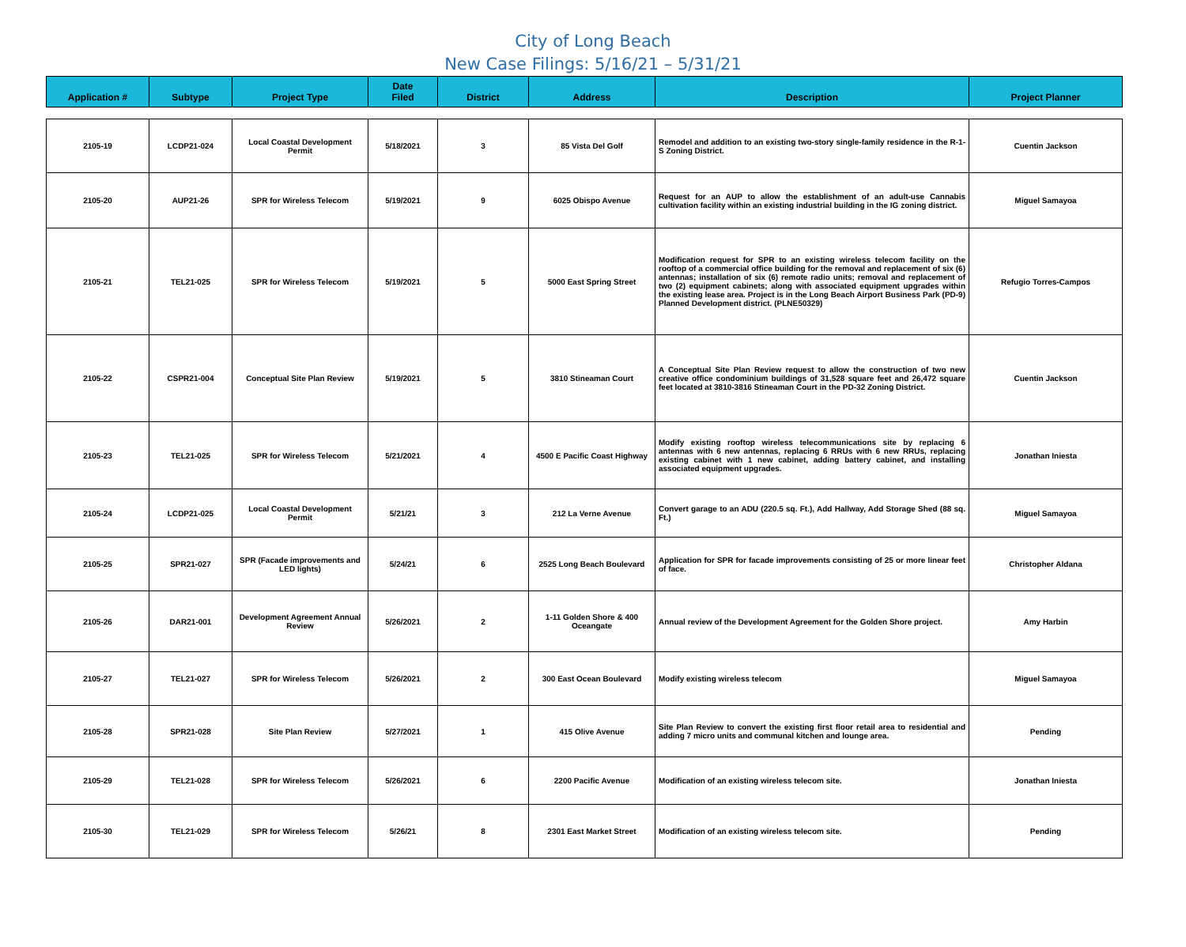City of Long Beach
New Case Filings: 5/16/21 – 5/31/21
| Application # | Subtype | Project Type | Date Filed | District | Address | Description | Project Planner |
| --- | --- | --- | --- | --- | --- | --- | --- |
| 2105-19 | LCDP21-024 | Local Coastal Development Permit | 5/18/2021 | 3 | 85 Vista Del Golf | Remodel and addition to an existing two-story single-family residence in the R-1-S Zoning District. | Cuentin Jackson |
| 2105-20 | AUP21-26 | SPR for Wireless Telecom | 5/19/2021 | 9 | 6025 Obispo Avenue | Request for an AUP to allow the establishment of an adult-use Cannabis cultivation facility within an existing industrial building in the IG zoning district. | Miguel Samayoa |
| 2105-21 | TEL21-025 | SPR for Wireless Telecom | 5/19/2021 | 5 | 5000 East Spring Street | Modification request for SPR to an existing wireless telecom facility on the rooftop of a commercial office building for the removal and replacement of six (6) antennas; installation of six (6) remote radio units; removal and replacement of two (2) equipment cabinets; along with associated equipment upgrades within the existing lease area. Project is in the Long Beach Airport Business Park (PD-9) Planned Development district. (PLNE50329) | Refugio Torres-Campos |
| 2105-22 | CSPR21-004 | Conceptual Site Plan Review | 5/19/2021 | 5 | 3810 Stineaman Court | A Conceptual Site Plan Review request to allow the construction of two new creative office condominium buildings of 31,528 square feet and 26,472 square feet located at 3810-3816 Stineaman Court in the PD-32 Zoning District. | Cuentin Jackson |
| 2105-23 | TEL21-025 | SPR for Wireless Telecom | 5/21/2021 | 4 | 4500 E Pacific Coast Highway | Modify existing rooftop wireless telecommunications site by replacing 6 antennas with 6 new antennas, replacing 6 RRUs with 6 new RRUs, replacing existing cabinet with 1 new cabinet, adding battery cabinet, and installing associated equipment upgrades. | Jonathan Iniesta |
| 2105-24 | LCDP21-025 | Local Coastal Development Permit | 5/21/21 | 3 | 212 La Verne Avenue | Convert garage to an ADU (220.5 sq. Ft.), Add Hallway, Add Storage Shed (88 sq. Ft.) | Miguel Samayoa |
| 2105-25 | SPR21-027 | SPR (Facade improvements and LED lights) | 5/24/21 | 6 | 2525 Long Beach Boulevard | Application for SPR for facade improvements consisting of 25 or more linear feet of face. | Christopher Aldana |
| 2105-26 | DAR21-001 | Development Agreement Annual Review | 5/26/2021 | 2 | 1-11 Golden Shore & 400 Oceangate | Annual review of the Development Agreement for the Golden Shore project. | Amy Harbin |
| 2105-27 | TEL21-027 | SPR for Wireless Telecom | 5/26/2021 | 2 | 300 East Ocean Boulevard | Modify existing wireless telecom | Miguel Samayoa |
| 2105-28 | SPR21-028 | Site Plan Review | 5/27/2021 | 1 | 415 Olive Avenue | Site Plan Review to convert the existing first floor retail area to residential and adding 7 micro units and communal kitchen and lounge area. | Pending |
| 2105-29 | TEL21-028 | SPR for Wireless Telecom | 5/26/2021 | 6 | 2200 Pacific Avenue | Modification of an existing wireless telecom site. | Jonathan Iniesta |
| 2105-30 | TEL21-029 | SPR for Wireless Telecom | 5/26/21 | 8 | 2301 East Market Street | Modification of an existing wireless telecom site. | Pending |